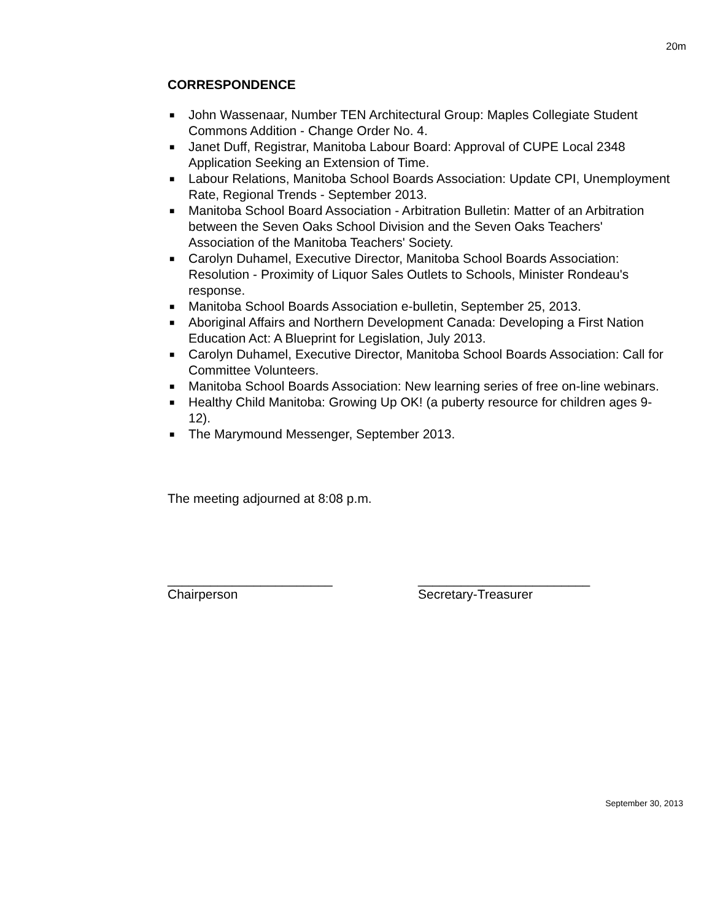20m
CORRESPONDENCE
■ John Wassenaar, Number TEN Architectural Group: Maples Collegiate Student Commons Addition - Change Order No. 4.
■ Janet Duff, Registrar, Manitoba Labour Board: Approval of CUPE Local 2348 Application Seeking an Extension of Time.
■ Labour Relations, Manitoba School Boards Association: Update CPI, Unemployment Rate, Regional Trends - September 2013.
■ Manitoba School Board Association - Arbitration Bulletin: Matter of an Arbitration between the Seven Oaks School Division and the Seven Oaks Teachers' Association of the Manitoba Teachers' Society.
■ Carolyn Duhamel, Executive Director, Manitoba School Boards Association: Resolution - Proximity of Liquor Sales Outlets to Schools, Minister Rondeau's response.
■ Manitoba School Boards Association e-bulletin, September 25, 2013.
■ Aboriginal Affairs and Northern Development Canada: Developing a First Nation Education Act: A Blueprint for Legislation, July 2013.
■ Carolyn Duhamel, Executive Director, Manitoba School Boards Association: Call for Committee Volunteers.
■ Manitoba School Boards Association: New learning series of free on-line webinars.
■ Healthy Child Manitoba: Growing Up OK! (a puberty resource for children ages 9-12).
■ The Marymound Messenger, September 2013.
The meeting adjourned at 8:08 p.m.
_______________________
Chairperson
________________________
Secretary-Treasurer
September 30, 2013